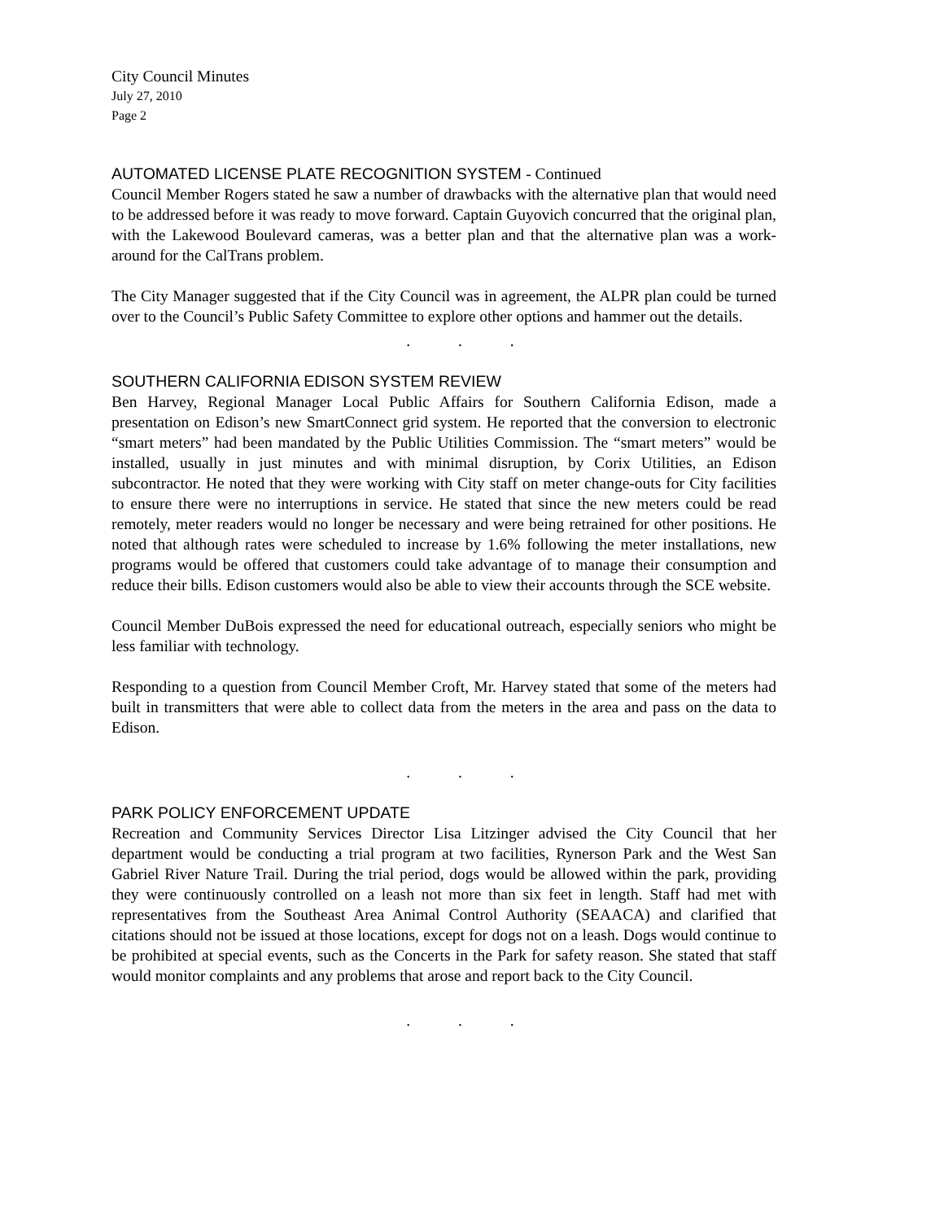City Council Minutes
July 27, 2010
Page 2
AUTOMATED LICENSE PLATE RECOGNITION SYSTEM - Continued
Council Member Rogers stated he saw a number of drawbacks with the alternative plan that would need to be addressed before it was ready to move forward. Captain Guyovich concurred that the original plan, with the Lakewood Boulevard cameras, was a better plan and that the alternative plan was a work-around for the CalTrans problem.
The City Manager suggested that if the City Council was in agreement, the ALPR plan could be turned over to the Council’s Public Safety Committee to explore other options and hammer out the details.
. . .
SOUTHERN CALIFORNIA EDISON SYSTEM REVIEW
Ben Harvey, Regional Manager Local Public Affairs for Southern California Edison, made a presentation on Edison’s new SmartConnect grid system. He reported that the conversion to electronic “smart meters” had been mandated by the Public Utilities Commission. The “smart meters” would be installed, usually in just minutes and with minimal disruption, by Corix Utilities, an Edison subcontractor. He noted that they were working with City staff on meter change-outs for City facilities to ensure there were no interruptions in service. He stated that since the new meters could be read remotely, meter readers would no longer be necessary and were being retrained for other positions. He noted that although rates were scheduled to increase by 1.6% following the meter installations, new programs would be offered that customers could take advantage of to manage their consumption and reduce their bills. Edison customers would also be able to view their accounts through the SCE website.
Council Member DuBois expressed the need for educational outreach, especially seniors who might be less familiar with technology.
Responding to a question from Council Member Croft, Mr. Harvey stated that some of the meters had built in transmitters that were able to collect data from the meters in the area and pass on the data to Edison.
. . .
PARK POLICY ENFORCEMENT UPDATE
Recreation and Community Services Director Lisa Litzinger advised the City Council that her department would be conducting a trial program at two facilities, Rynerson Park and the West San Gabriel River Nature Trail. During the trial period, dogs would be allowed within the park, providing they were continuously controlled on a leash not more than six feet in length. Staff had met with representatives from the Southeast Area Animal Control Authority (SEAACA) and clarified that citations should not be issued at those locations, except for dogs not on a leash. Dogs would continue to be prohibited at special events, such as the Concerts in the Park for safety reason. She stated that staff would monitor complaints and any problems that arose and report back to the City Council.
. . .